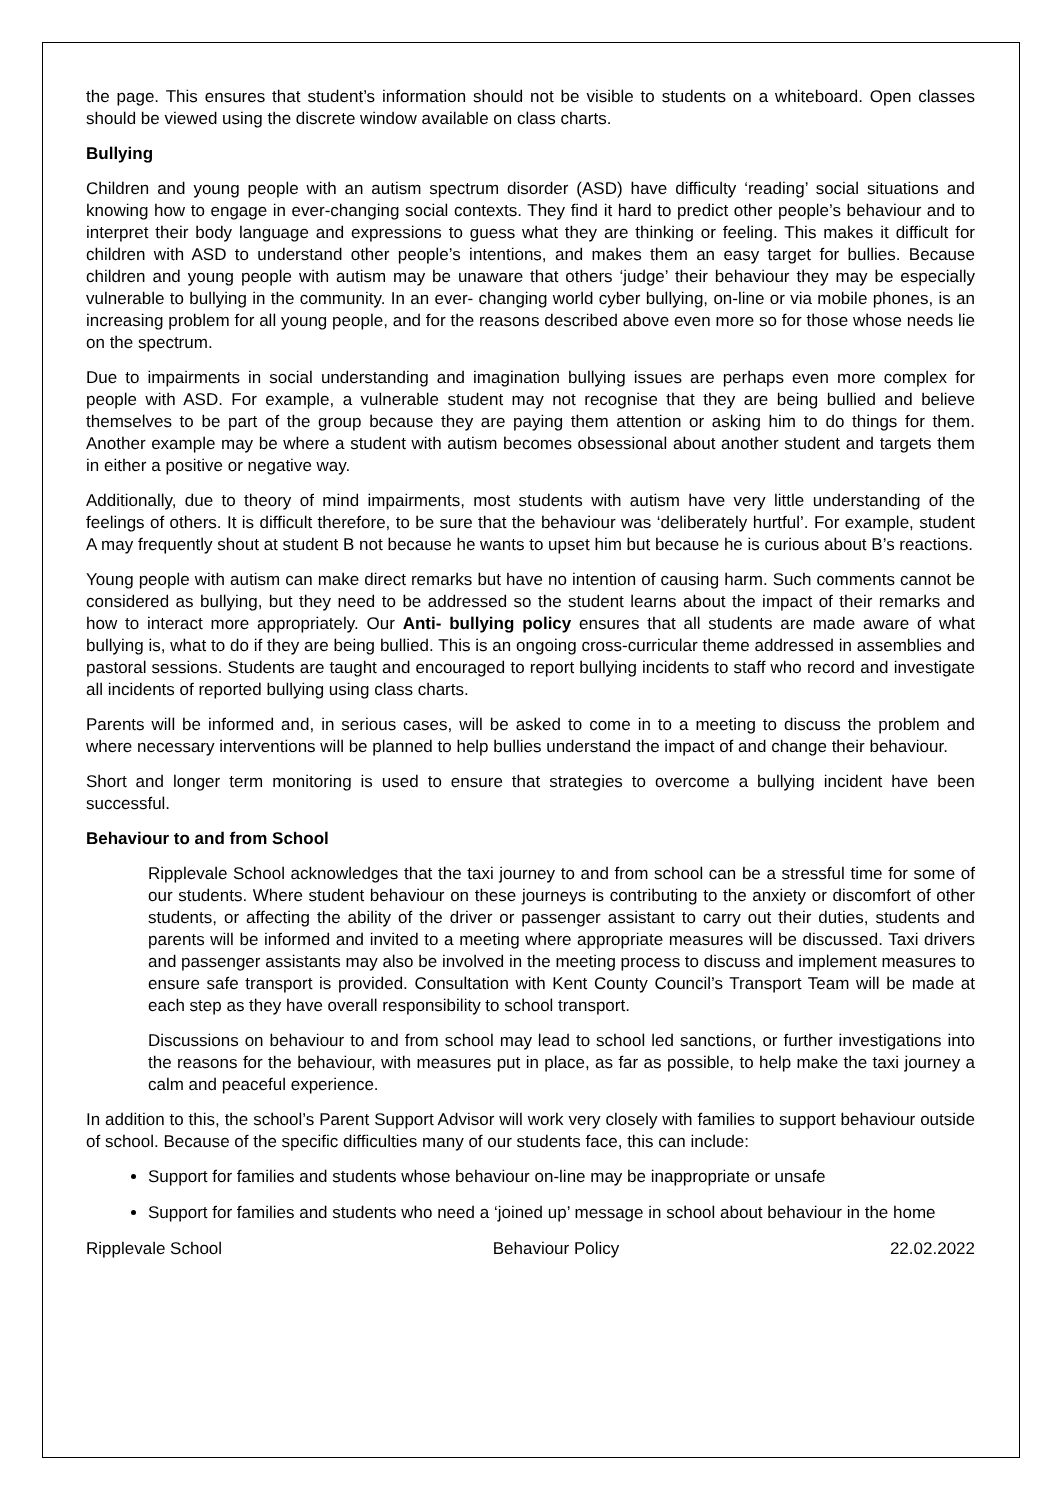the page. This ensures that student’s information should not be visible to students on a whiteboard. Open classes should be viewed using the discrete window available on class charts.
Bullying
Children and young people with an autism spectrum disorder (ASD) have difficulty ‘reading’ social situations and knowing how to engage in ever-changing social contexts. They find it hard to predict other people’s behaviour and to interpret their body language and expressions to guess what they are thinking or feeling. This makes it difficult for children with ASD to understand other people’s intentions, and makes them an easy target for bullies. Because children and young people with autism may be unaware that others ‘judge’ their behaviour they may be especially vulnerable to bullying in the community. In an ever- changing world cyber bullying, on-line or via mobile phones, is an increasing problem for all young people, and for the reasons described above even more so for those whose needs lie on the spectrum.
Due to impairments in social understanding and imagination bullying issues are perhaps even more complex for people with ASD. For example, a vulnerable student may not recognise that they are being bullied and believe themselves to be part of the group because they are paying them attention or asking him to do things for them. Another example may be where a student with autism becomes obsessional about another student and targets them in either a positive or negative way.
Additionally, due to theory of mind impairments, most students with autism have very little understanding of the feelings of others. It is difficult therefore, to be sure that the behaviour was ‘deliberately hurtful’. For example, student A may frequently shout at student B not because he wants to upset him but because he is curious about B’s reactions.
Young people with autism can make direct remarks but have no intention of causing harm. Such comments cannot be considered as bullying, but they need to be addressed so the student learns about the impact of their remarks and how to interact more appropriately. Our Anti- bullying policy ensures that all students are made aware of what bullying is, what to do if they are being bullied. This is an ongoing cross-curricular theme addressed in assemblies and pastoral sessions. Students are taught and encouraged to report bullying incidents to staff who record and investigate all incidents of reported bullying using class charts.
Parents will be informed and, in serious cases, will be asked to come in to a meeting to discuss the problem and where necessary interventions will be planned to help bullies understand the impact of and change their behaviour.
Short and longer term monitoring is used to ensure that strategies to overcome a bullying incident have been successful.
Behaviour to and from School
Ripplevale School acknowledges that the taxi journey to and from school can be a stressful time for some of our students. Where student behaviour on these journeys is contributing to the anxiety or discomfort of other students, or affecting the ability of the driver or passenger assistant to carry out their duties, students and parents will be informed and invited to a meeting where appropriate measures will be discussed. Taxi drivers and passenger assistants may also be involved in the meeting process to discuss and implement measures to ensure safe transport is provided. Consultation with Kent County Council’s Transport Team will be made at each step as they have overall responsibility to school transport.
Discussions on behaviour to and from school may lead to school led sanctions, or further investigations into the reasons for the behaviour, with measures put in place, as far as possible, to help make the taxi journey a calm and peaceful experience.
In addition to this, the school’s Parent Support Advisor will work very closely with families to support behaviour outside of school. Because of the specific difficulties many of our students face, this can include:
Support for families and students whose behaviour on-line may be inappropriate or unsafe
Support for families and students who need a ‘joined up’ message in school about behaviour in the home
Ripplevale School Behaviour Policy 22.02.2022